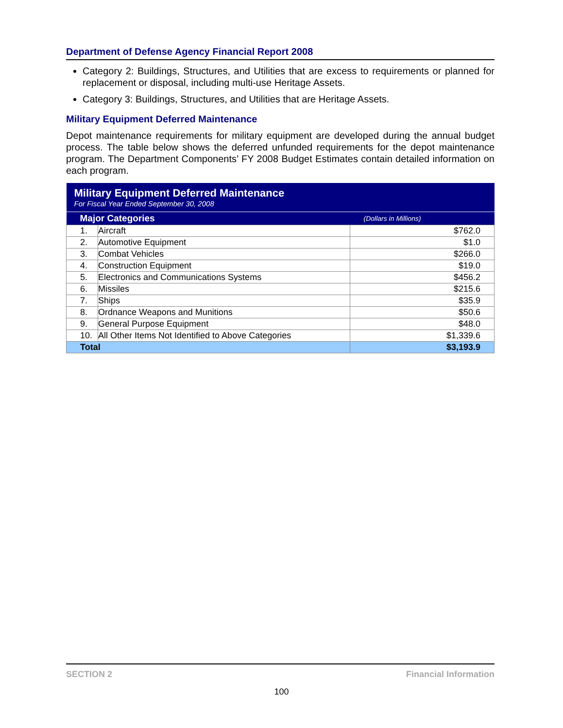Department of Defense Agency Financial Report 2008
Category 2: Buildings, Structures, and Utilities that are excess to requirements or planned for replacement or disposal, including multi-use Heritage Assets.
Category 3: Buildings, Structures, and Utilities that are Heritage Assets.
Military Equipment Deferred Maintenance
Depot maintenance requirements for military equipment are developed during the annual budget process. The table below shows the deferred unfunded requirements for the depot maintenance program. The Department Components’ FY 2008 Budget Estimates contain detailed information on each program.
| Military Equipment Deferred Maintenance For Fiscal Year Ended September 30, 2008 | | |
| Major Categories | | (Dollars in Millions) |
| 1. | Aircraft | $762.0 |
| 2. | Automotive Equipment | $1.0 |
| 3. | Combat Vehicles | $266.0 |
| 4. | Construction Equipment | $19.0 |
| 5. | Electronics and Communications Systems | $456.2 |
| 6. | Missiles | $215.6 |
| 7. | Ships | $35.9 |
| 8. | Ordnance Weapons and Munitions | $50.6 |
| 9. | General Purpose Equipment | $48.0 |
| 10. | All Other Items Not Identified to Above Categories | $1,339.6 |
| Total | | $3,193.9 |
SECTION 2 Financial Information
100